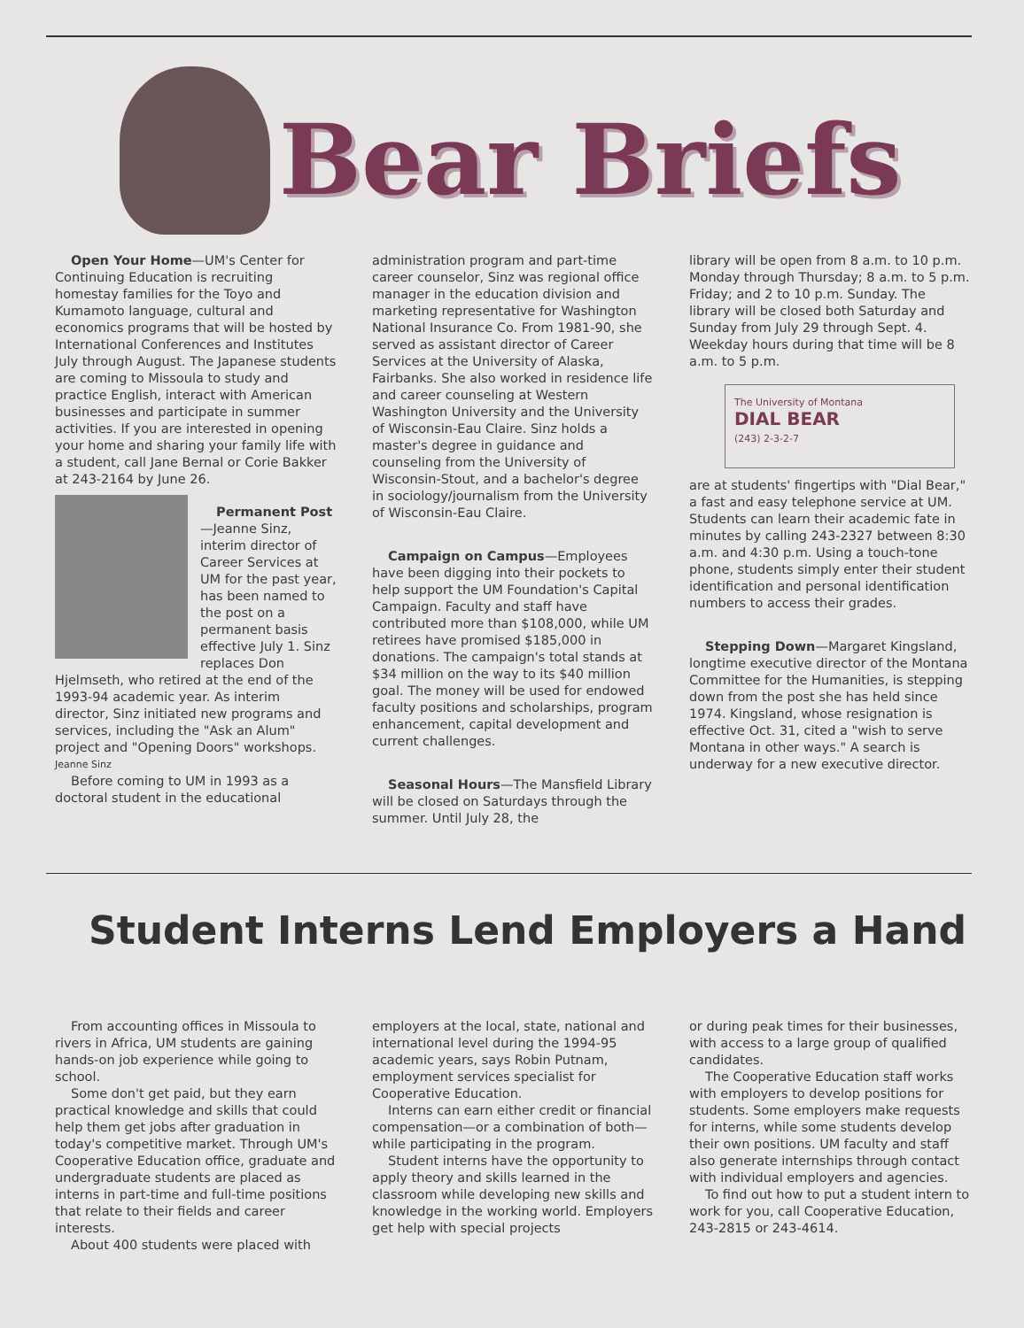Bear Briefs
Open Your Home—UM's Center for Continuing Education is recruiting homestay families for the Toyo and Kumamoto language, cultural and economics programs that will be hosted by International Conferences and Institutes July through August. The Japanese students are coming to Missoula to study and practice English, interact with American businesses and participate in summer activities. If you are interested in opening your home and sharing your family life with a student, call Jane Bernal or Corie Bakker at 243-2164 by June 26.
Permanent Post—Jeanne Sinz, interim director of Career Services at UM for the past year, has been named to the post on a permanent basis effective July 1. Sinz replaces Don Hjelmseth, who retired at the end of the 1993-94 academic year. As interim director, Sinz initiated new programs and services, including the "Ask an Alum" project and "Opening Doors" workshops.
Jeanne Sinz
Before coming to UM in 1993 as a doctoral student in the educational
administration program and part-time career counselor, Sinz was regional office manager in the education division and marketing representative for Washington National Insurance Co. From 1981-90, she served as assistant director of Career Services at the University of Alaska, Fairbanks. She also worked in residence life and career counseling at Western Washington University and the University of Wisconsin-Eau Claire. Sinz holds a master's degree in guidance and counseling from the University of Wisconsin-Stout, and a bachelor's degree in sociology/journalism from the University of Wisconsin-Eau Claire.
Campaign on Campus—Employees have been digging into their pockets to help support the UM Foundation's Capital Campaign. Faculty and staff have contributed more than $108,000, while UM retirees have promised $185,000 in donations. The campaign's total stands at $34 million on the way to its $40 million goal. The money will be used for endowed faculty positions and scholarships, program enhancement, capital development and current challenges.
Seasonal Hours—The Mansfield Library will be closed on Saturdays through the summer. Until July 28, the
library will be open from 8 a.m. to 10 p.m. Monday through Thursday; 8 a.m. to 5 p.m. Friday; and 2 to 10 p.m. Sunday. The library will be closed both Saturday and Sunday from July 29 through Sept. 4. Weekday hours during that time will be 8 a.m. to 5 p.m.
The University of Montana
DIAL BEAR
(243) 2-3-2-7
are at students' fingertips with "Dial Bear," a fast and easy telephone service at UM. Students can learn their academic fate in minutes by calling 243-2327 between 8:30 a.m. and 4:30 p.m. Using a touch-tone phone, students simply enter their student identification and personal identification numbers to access their grades.
Stepping Down—Margaret Kingsland, longtime executive director of the Montana Committee for the Humanities, is stepping down from the post she has held since 1974. Kingsland, whose resignation is effective Oct. 31, cited a "wish to serve Montana in other ways." A search is underway for a new executive director.
Student Interns Lend Employers a Hand
From accounting offices in Missoula to rivers in Africa, UM students are gaining hands-on job experience while going to school.
Some don't get paid, but they earn practical knowledge and skills that could help them get jobs after graduation in today's competitive market. Through UM's Cooperative Education office, graduate and undergraduate students are placed as interns in part-time and full-time positions that relate to their fields and career interests.
About 400 students were placed with
employers at the local, state, national and international level during the 1994-95 academic years, says Robin Putnam, employment services specialist for Cooperative Education.
Interns can earn either credit or financial compensation—or a combination of both—while participating in the program.
Student interns have the opportunity to apply theory and skills learned in the classroom while developing new skills and knowledge in the working world. Employers get help with special projects
or during peak times for their businesses, with access to a large group of qualified candidates.
The Cooperative Education staff works with employers to develop positions for students. Some employers make requests for interns, while some students develop their own positions. UM faculty and staff also generate internships through contact with individual employers and agencies.
To find out how to put a student intern to work for you, call Cooperative Education, 243-2815 or 243-4614.